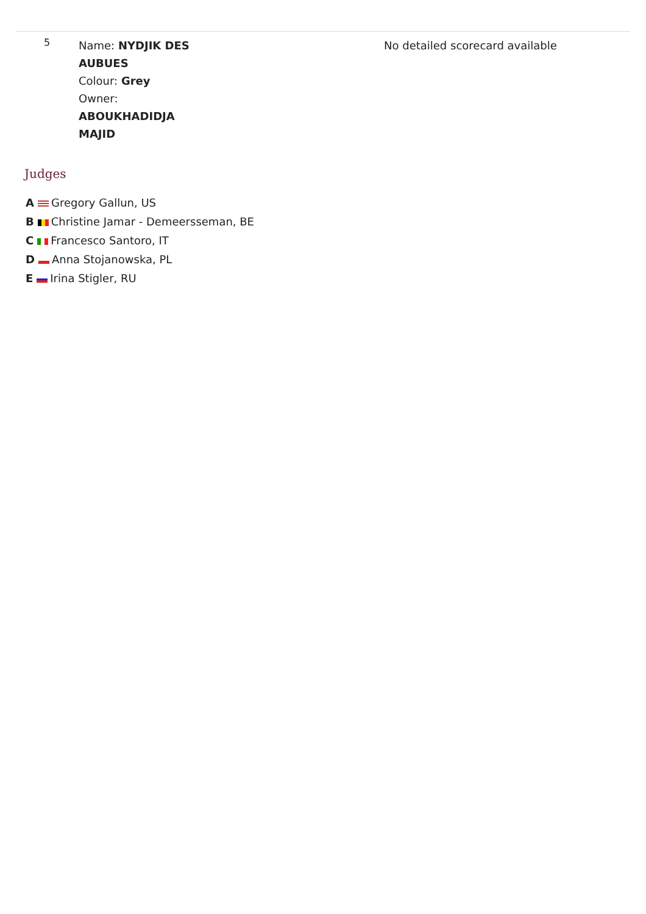| 5 | Name: NYDJIK DES AUBUES Colour: Grey Owner: ABOUKHADIDJA MAJID | No detailed scorecard available |
Judges
A Gregory Gallun, US
B Christine Jamar - Demeersseman, BE
C Francesco Santoro, IT
D Anna Stojanowska, PL
E Irina Stigler, RU